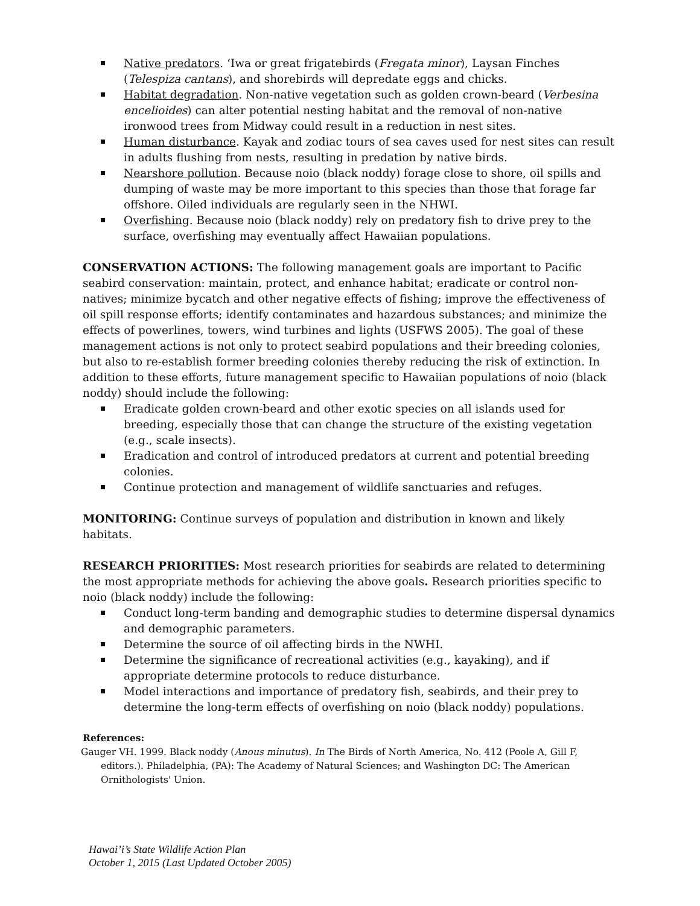Native predators. ‘Iwa or great frigatebirds (Fregata minor), Laysan Finches (Telespiza cantans), and shorebirds will depredate eggs and chicks.
Habitat degradation. Non-native vegetation such as golden crown-beard (Verbesina encelioides) can alter potential nesting habitat and the removal of non-native ironwood trees from Midway could result in a reduction in nest sites.
Human disturbance. Kayak and zodiac tours of sea caves used for nest sites can result in adults flushing from nests, resulting in predation by native birds.
Nearshore pollution. Because noio (black noddy) forage close to shore, oil spills and dumping of waste may be more important to this species than those that forage far offshore. Oiled individuals are regularly seen in the NHWI.
Overfishing. Because noio (black noddy) rely on predatory fish to drive prey to the surface, overfishing may eventually affect Hawaiian populations.
CONSERVATION ACTIONS: The following management goals are important to Pacific seabird conservation: maintain, protect, and enhance habitat; eradicate or control non-natives; minimize bycatch and other negative effects of fishing; improve the effectiveness of oil spill response efforts; identify contaminates and hazardous substances; and minimize the effects of powerlines, towers, wind turbines and lights (USFWS 2005). The goal of these management actions is not only to protect seabird populations and their breeding colonies, but also to re-establish former breeding colonies thereby reducing the risk of extinction. In addition to these efforts, future management specific to Hawaiian populations of noio (black noddy) should include the following:
Eradicate golden crown-beard and other exotic species on all islands used for breeding, especially those that can change the structure of the existing vegetation (e.g., scale insects).
Eradication and control of introduced predators at current and potential breeding colonies.
Continue protection and management of wildlife sanctuaries and refuges.
MONITORING: Continue surveys of population and distribution in known and likely habitats.
RESEARCH PRIORITIES: Most research priorities for seabirds are related to determining the most appropriate methods for achieving the above goals. Research priorities specific to noio (black noddy) include the following:
Conduct long-term banding and demographic studies to determine dispersal dynamics and demographic parameters.
Determine the source of oil affecting birds in the NWHI.
Determine the significance of recreational activities (e.g., kayaking), and if appropriate determine protocols to reduce disturbance.
Model interactions and importance of predatory fish, seabirds, and their prey to determine the long-term effects of overfishing on noio (black noddy) populations.
References:
Gauger VH. 1999. Black noddy (Anous minutus). In The Birds of North America, No. 412 (Poole A, Gill F, editors.). Philadelphia, (PA): The Academy of Natural Sciences; and Washington DC: The American Ornithologists' Union.
Hawai’i’s State Wildlife Action Plan
October 1, 2015 (Last Updated October 2005)